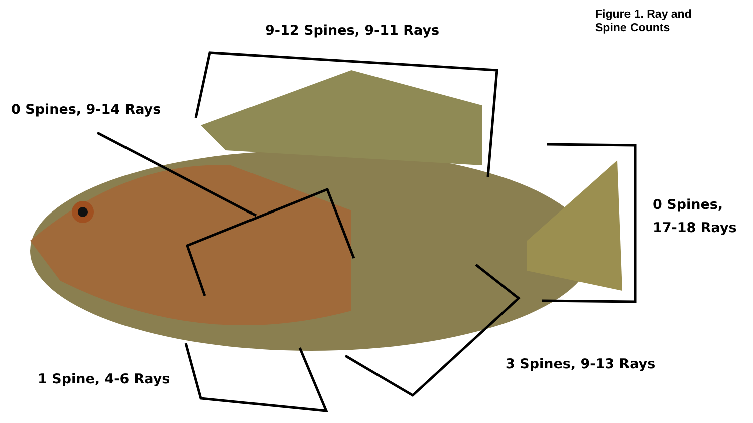Figure 1. Ray and
Spine Counts
9-12 Spines, 9-11 Rays
0 Spines, 9-14 Rays
0 Spines,
17-18 Rays
3 Spines, 9-13 Rays
1 Spine, 4-6 Rays